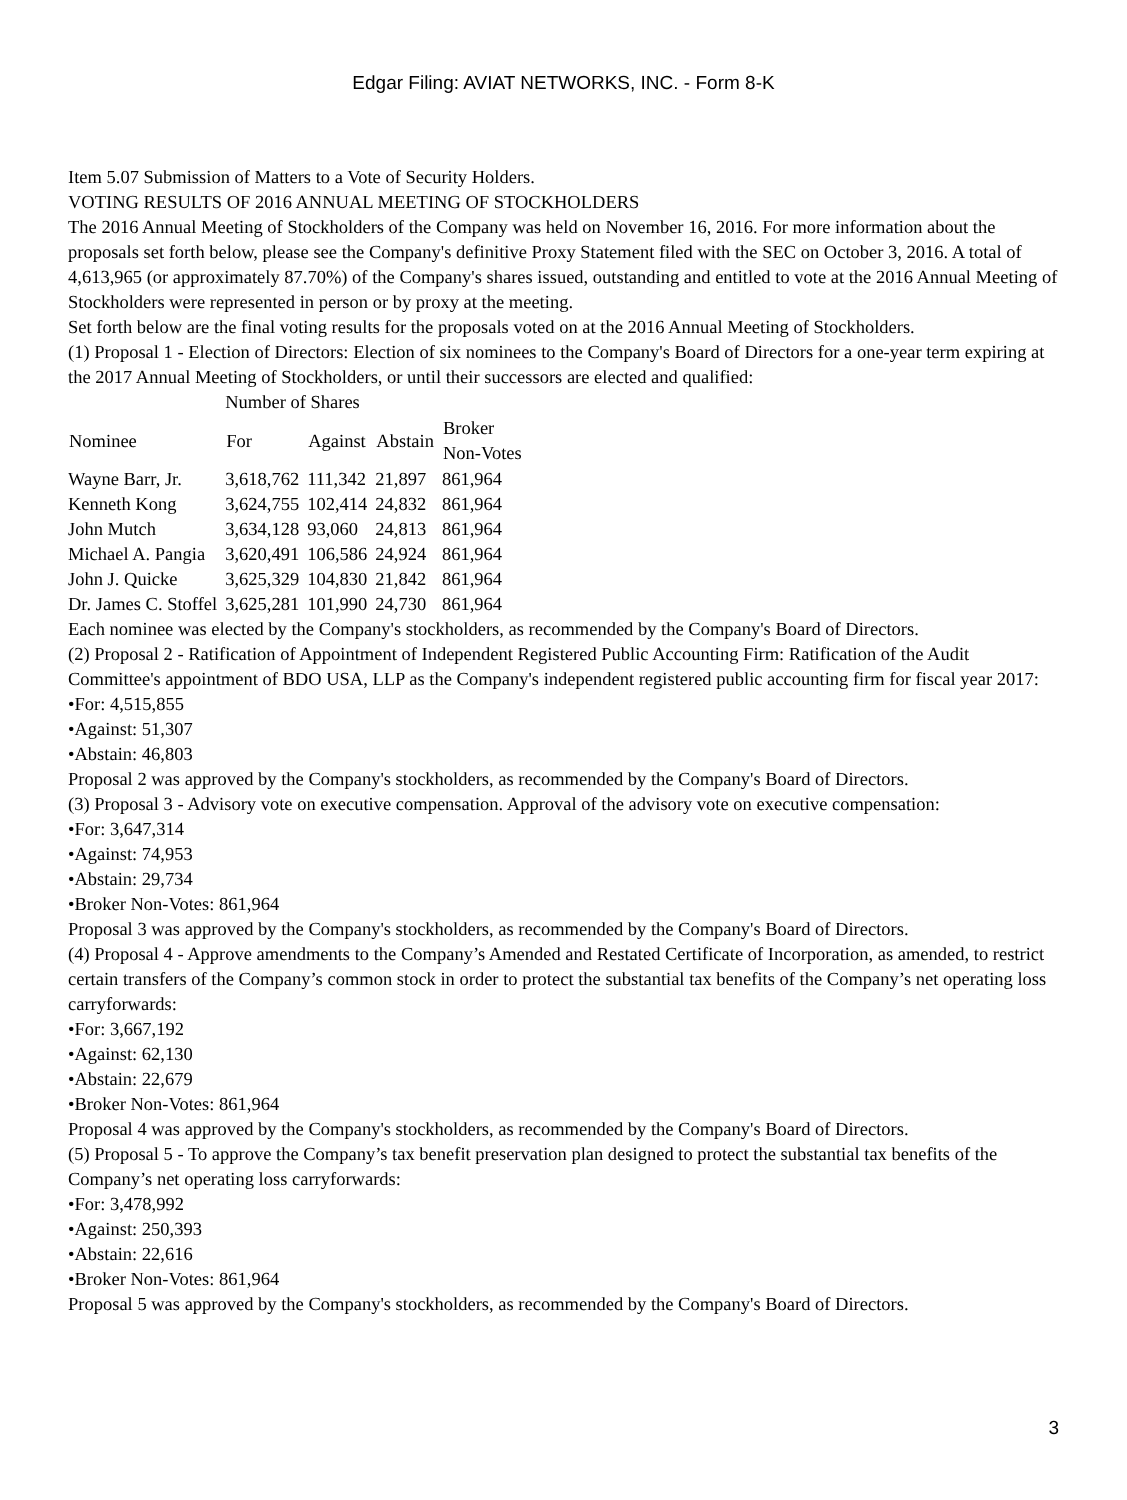Edgar Filing: AVIAT NETWORKS, INC. - Form 8-K
Item 5.07 Submission of Matters to a Vote of Security Holders.
VOTING RESULTS OF 2016 ANNUAL MEETING OF STOCKHOLDERS
The 2016 Annual Meeting of Stockholders of the Company was held on November 16, 2016. For more information about the proposals set forth below, please see the Company's definitive Proxy Statement filed with the SEC on October 3, 2016. A total of 4,613,965 (or approximately 87.70%) of the Company's shares issued, outstanding and entitled to vote at the 2016 Annual Meeting of Stockholders were represented in person or by proxy at the meeting.
Set forth below are the final voting results for the proposals voted on at the 2016 Annual Meeting of Stockholders.
(1) Proposal 1 - Election of Directors: Election of six nominees to the Company's Board of Directors for a one-year term expiring at the 2017 Annual Meeting of Stockholders, or until their successors are elected and qualified:
| | Number of Shares | | | |
| Nominee | For | Against | Abstain | Broker Non-Votes |
| Wayne Barr, Jr. | 3,618,762 | 111,342 | 21,897 | 861,964 |
| Kenneth Kong | 3,624,755 | 102,414 | 24,832 | 861,964 |
| John Mutch | 3,634,128 | 93,060 | 24,813 | 861,964 |
| Michael A. Pangia | 3,620,491 | 106,586 | 24,924 | 861,964 |
| John J. Quicke | 3,625,329 | 104,830 | 21,842 | 861,964 |
| Dr. James C. Stoffel | 3,625,281 | 101,990 | 24,730 | 861,964 |
Each nominee was elected by the Company's stockholders, as recommended by the Company's Board of Directors.
(2) Proposal 2 - Ratification of Appointment of Independent Registered Public Accounting Firm: Ratification of the Audit Committee's appointment of BDO USA, LLP as the Company's independent registered public accounting firm for fiscal year 2017:
•For: 4,515,855
•Against: 51,307
•Abstain: 46,803
Proposal 2 was approved by the Company's stockholders, as recommended by the Company's Board of Directors.
(3) Proposal 3 - Advisory vote on executive compensation. Approval of the advisory vote on executive compensation:
•For: 3,647,314
•Against: 74,953
•Abstain: 29,734
•Broker Non-Votes: 861,964
Proposal 3 was approved by the Company's stockholders, as recommended by the Company's Board of Directors.
(4) Proposal 4 - Approve amendments to the Company’s Amended and Restated Certificate of Incorporation, as amended, to restrict certain transfers of the Company’s common stock in order to protect the substantial tax benefits of the Company’s net operating loss carryforwards:
•For: 3,667,192
•Against: 62,130
•Abstain: 22,679
•Broker Non-Votes: 861,964
Proposal 4 was approved by the Company's stockholders, as recommended by the Company's Board of Directors.
(5) Proposal 5 - To approve the Company’s tax benefit preservation plan designed to protect the substantial tax benefits of the Company’s net operating loss carryforwards:
•For: 3,478,992
•Against: 250,393
•Abstain: 22,616
•Broker Non-Votes: 861,964
Proposal 5 was approved by the Company's stockholders, as recommended by the Company's Board of Directors.
3